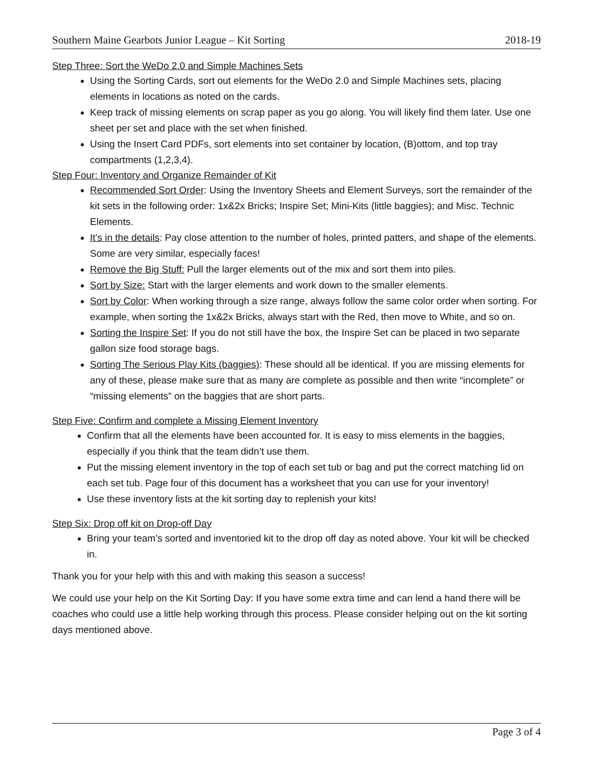Southern Maine Gearbots Junior League – Kit Sorting 2018-19
Step Three: Sort the WeDo 2.0 and Simple Machines Sets
Using the Sorting Cards, sort out elements for the WeDo 2.0 and Simple Machines sets, placing elements in locations as noted on the cards.
Keep track of missing elements on scrap paper as you go along. You will likely find them later. Use one sheet per set and place with the set when finished.
Using the Insert Card PDFs, sort elements into set container by location, (B)ottom, and top tray compartments (1,2,3,4).
Step Four: Inventory and Organize Remainder of Kit
Recommended Sort Order: Using the Inventory Sheets and Element Surveys, sort the remainder of the kit sets in the following order: 1x&2x Bricks; Inspire Set; Mini-Kits (little baggies); and Misc. Technic Elements.
It’s in the details: Pay close attention to the number of holes, printed patters, and shape of the elements. Some are very similar, especially faces!
Remove the Big Stuff: Pull the larger elements out of the mix and sort them into piles.
Sort by Size: Start with the larger elements and work down to the smaller elements.
Sort by Color: When working through a size range, always follow the same color order when sorting. For example, when sorting the 1x&2x Bricks, always start with the Red, then move to White, and so on.
Sorting the Inspire Set: If you do not still have the box, the Inspire Set can be placed in two separate gallon size food storage bags.
Sorting The Serious Play Kits (baggies): These should all be identical. If you are missing elements for any of these, please make sure that as many are complete as possible and then write “incomplete” or “missing elements” on the baggies that are short parts.
Step Five: Confirm and complete a Missing Element Inventory
Confirm that all the elements have been accounted for. It is easy to miss elements in the baggies, especially if you think that the team didn’t use them.
Put the missing element inventory in the top of each set tub or bag and put the correct matching lid on each set tub. Page four of this document has a worksheet that you can use for your inventory!
Use these inventory lists at the kit sorting day to replenish your kits!
Step Six: Drop off kit on Drop-off Day
Bring your team’s sorted and inventoried kit to the drop off day as noted above. Your kit will be checked in.
Thank you for your help with this and with making this season a success!
We could use your help on the Kit Sorting Day: If you have some extra time and can lend a hand there will be coaches who could use a little help working through this process. Please consider helping out on the kit sorting days mentioned above.
Page 3 of 4